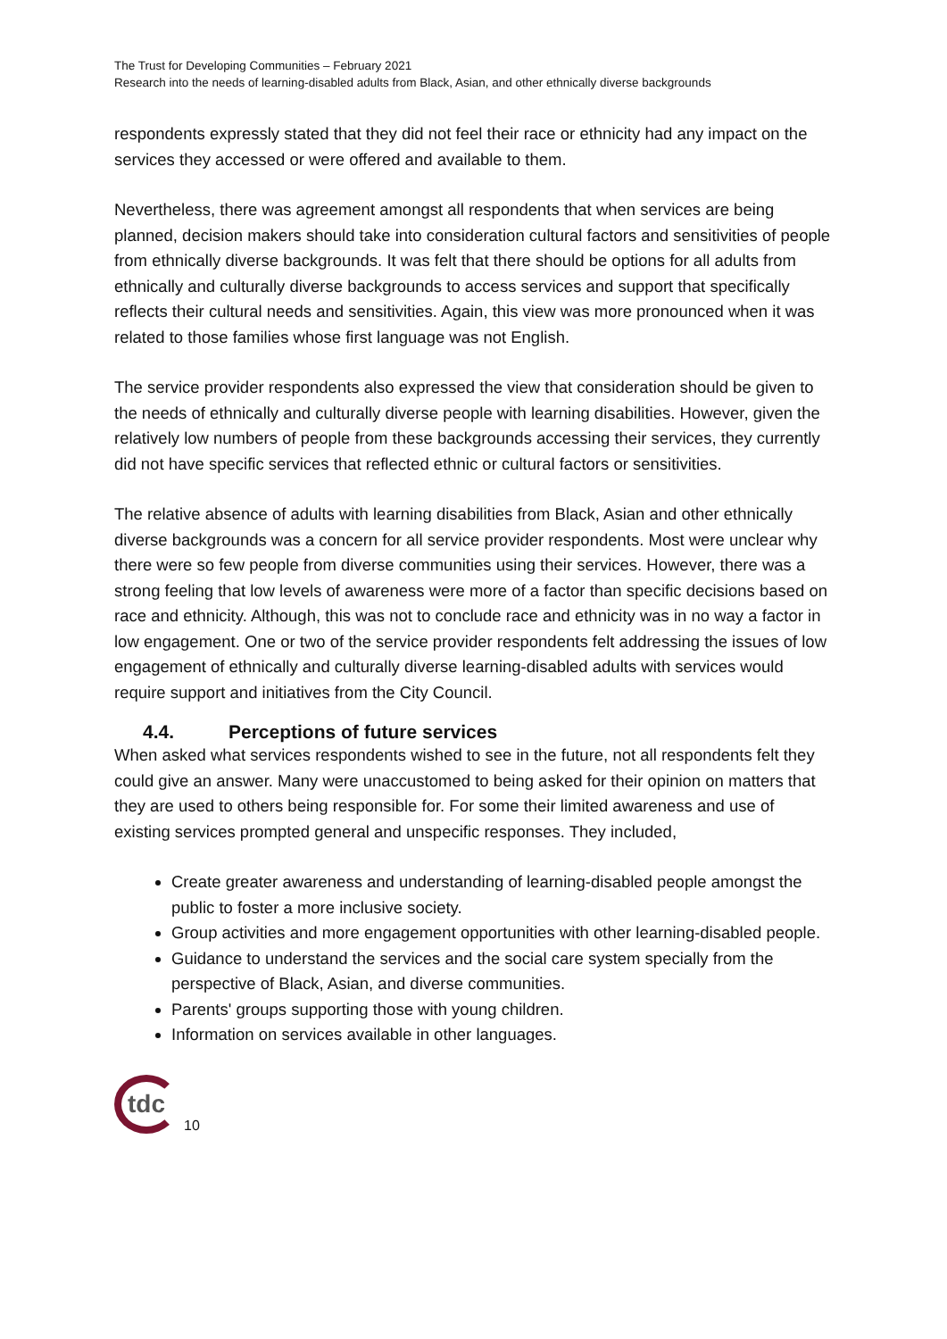The Trust for Developing Communities – February 2021
Research into the needs of learning-disabled adults from Black, Asian, and other ethnically diverse backgrounds
respondents expressly stated that they did not feel their race or ethnicity had any impact on the services they accessed or were offered and available to them.
Nevertheless, there was agreement amongst all respondents that when services are being planned, decision makers should take into consideration cultural factors and sensitivities of people from ethnically diverse backgrounds. It was felt that there should be options for all adults from ethnically and culturally diverse backgrounds to access services and support that specifically reflects their cultural needs and sensitivities. Again, this view was more pronounced when it was related to those families whose first language was not English.
The service provider respondents also expressed the view that consideration should be given to the needs of ethnically and culturally diverse people with learning disabilities. However, given the relatively low numbers of people from these backgrounds accessing their services, they currently did not have specific services that reflected ethnic or cultural factors or sensitivities.
The relative absence of adults with learning disabilities from Black, Asian and other ethnically diverse backgrounds was a concern for all service provider respondents. Most were unclear why there were so few people from diverse communities using their services. However, there was a strong feeling that low levels of awareness were more of a factor than specific decisions based on race and ethnicity. Although, this was not to conclude race and ethnicity was in no way a factor in low engagement. One or two of the service provider respondents felt addressing the issues of low engagement of ethnically and culturally diverse learning-disabled adults with services would require support and initiatives from the City Council.
4.4. Perceptions of future services
When asked what services respondents wished to see in the future, not all respondents felt they could give an answer. Many were unaccustomed to being asked for their opinion on matters that they are used to others being responsible for. For some their limited awareness and use of existing services prompted general and unspecific responses. They included,
Create greater awareness and understanding of learning-disabled people amongst the public to foster a more inclusive society.
Group activities and more engagement opportunities with other learning-disabled people.
Guidance to understand the services and the social care system specially from the perspective of Black, Asian, and diverse communities.
Parents' groups supporting those with young children.
Information on services available in other languages.
tdc
10